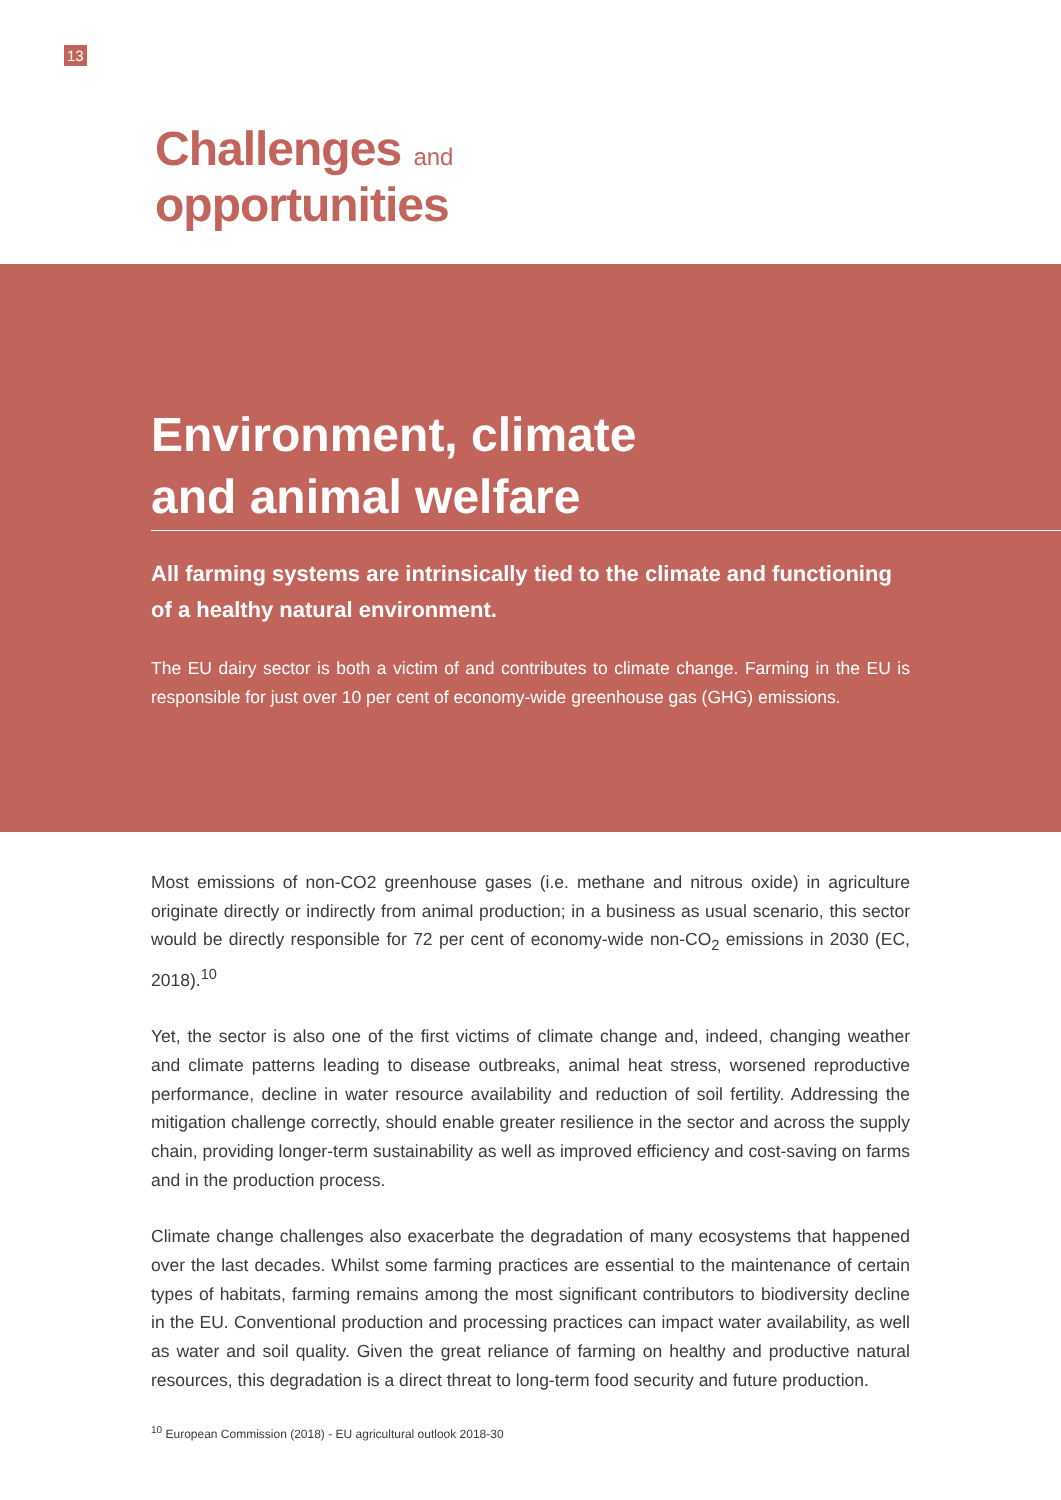13
Challenges and
opportunities
Environment, climate
and animal welfare
All farming systems are intrinsically tied to the climate and functioning of a healthy natural environment.
The EU dairy sector is both a victim of and contributes to climate change. Farming in the EU is responsible for just over 10 per cent of economy-wide greenhouse gas (GHG) emissions.
Most emissions of non-CO2 greenhouse gases (i.e. methane and nitrous oxide) in agriculture originate directly or indirectly from animal production; in a business as usual scenario, this sector would be directly responsible for 72 per cent of economy-wide non-CO<sub>2</sub> emissions in 2030 (EC, 2018).<sup>10</sup>
Yet, the sector is also one of the first victims of climate change and, indeed, changing weather and climate patterns leading to disease outbreaks, animal heat stress, worsened reproductive performance, decline in water resource availability and reduction of soil fertility. Addressing the mitigation challenge correctly, should enable greater resilience in the sector and across the supply chain, providing longer-term sustainability as well as improved efficiency and cost-saving on farms and in the production process.
Climate change challenges also exacerbate the degradation of many ecosystems that happened over the last decades. Whilst some farming practices are essential to the maintenance of certain types of habitats, farming remains among the most significant contributors to biodiversity decline in the EU. Conventional production and processing practices can impact water availability, as well as water and soil quality. Given the great reliance of farming on healthy and productive natural resources, this degradation is a direct threat to long-term food security and future production.
<sup>10</sup> European Commission (2018) - EU agricultural outlook 2018-30